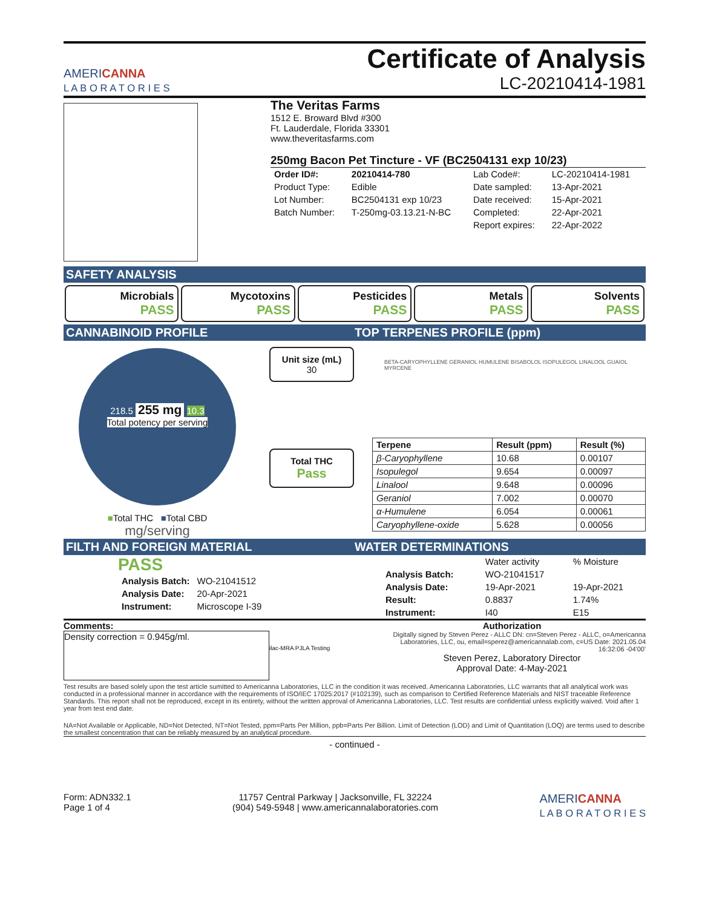AMERICANNA
L A B O R A T O R I E S
Certificate of Analysis
LC-20210414-1981
The Veritas Farms
1512 E. Broward Blvd #300
Ft. Lauderdale, Florida 33301
www.theveritasfarms.com
250mg Bacon Pet Tincture - VF (BC2504131 exp 10/23)
| Order ID#: | 20210414-780 | Lab Code#: | LC-20210414-1981 |
| Product Type: | Edible | Date sampled: | 13-Apr-2021 |
| Lot Number: | BC2504131 exp 10/23 | Date received: | 15-Apr-2021 |
| Batch Number: | T-250mg-03.13.21-N-BC | Completed: | 22-Apr-2021 |
| | | Report expires: | 22-Apr-2022 |
SAFETY ANALYSIS
Microbials
PASS
Mycotoxins
PASS
Pesticides
PASS
Metals
PASS
Solvents
PASS
CANNABINOID PROFILE TOP TERPENES PROFILE (ppm)
218.5 255 mg 10.3
Total potency per serving
■Total THC ■Total CBD
mg/serving
Unit size (mL)
30
Total THC
Pass
BETA-CARYOPHYLLENE GERANIOL HUMULENE BISABOLOL ISOPULEGOL LINALOOL GUAIOL MYRCENE
| Terpene | Result (ppm) | Result (%) |
| --- | --- | --- |
| β-Caryophyllene | 10.68 | 0.00107 |
| Isopulegol | 9.654 | 0.00097 |
| Linalool | 9.648 | 0.00096 |
| Geraniol | 7.002 | 0.00070 |
| α-Humulene | 6.054 | 0.00061 |
| Caryophyllene-oxide | 5.628 | 0.00056 |
FILTH AND FOREIGN MATERIAL WATER DETERMINATIONS
PASS
| Analysis Batch: | WO-21041512 |
| Analysis Date: | 20-Apr-2021 |
| Instrument: | Microscope I-39 |
| | Water activity | % Moisture |
| Analysis Batch: | WO-21041517 | |
| Analysis Date: | 19-Apr-2021 | 19-Apr-2021 |
| Result: | 0.8837 | 1.74% |
| Instrument: | I40 | E15 |
Comments:
Density correction = 0.945g/ml.
ilac-MRA PJLA Testing
Authorization
Digitally signed by Steven Perez - ALLC DN: cn=Steven Perez - ALLC, o=Americanna Laboratories, LLC, ou, email=sperez@americannalab.com, c=US Date: 2021.05.04 16:32:06 -04'00'
Steven Perez, Laboratory Director
Approval Date: 4-May-2021
Test results are based solely upon the test article sumitted to Americanna Laboratories, LLC in the condition it was received. Americanna Laboratories, LLC warrants that all analytical work was conducted in a professional manner in accordance with the requirements of ISO/IEC 17025:2017 (#102139), such as comparison to Certified Reference Materials and NIST traceable Reference Standards. This report shall not be reproduced, except in its entirety, without the written approval of Americanna Laboratories, LLC. Test results are confidential unless explicitly waived. Void after 1 year from test end date.
NA=Not Available or Applicable, ND=Not Detected, NT=Not Tested, ppm=Parts Per Million, ppb=Parts Per Billion. Limit of Detection (LOD) and Limit of Quantitation (LOQ) are terms used to describe the smallest concentration that can be reliably measured by an analytical procedure.
- continued -
Form: ADN332.1
Page 1 of 4
11757 Central Parkway | Jacksonville, FL 32224
(904) 549-5948 | www.americannalaboratories.com
AMERICANNA
L A B O R A T O R I E S